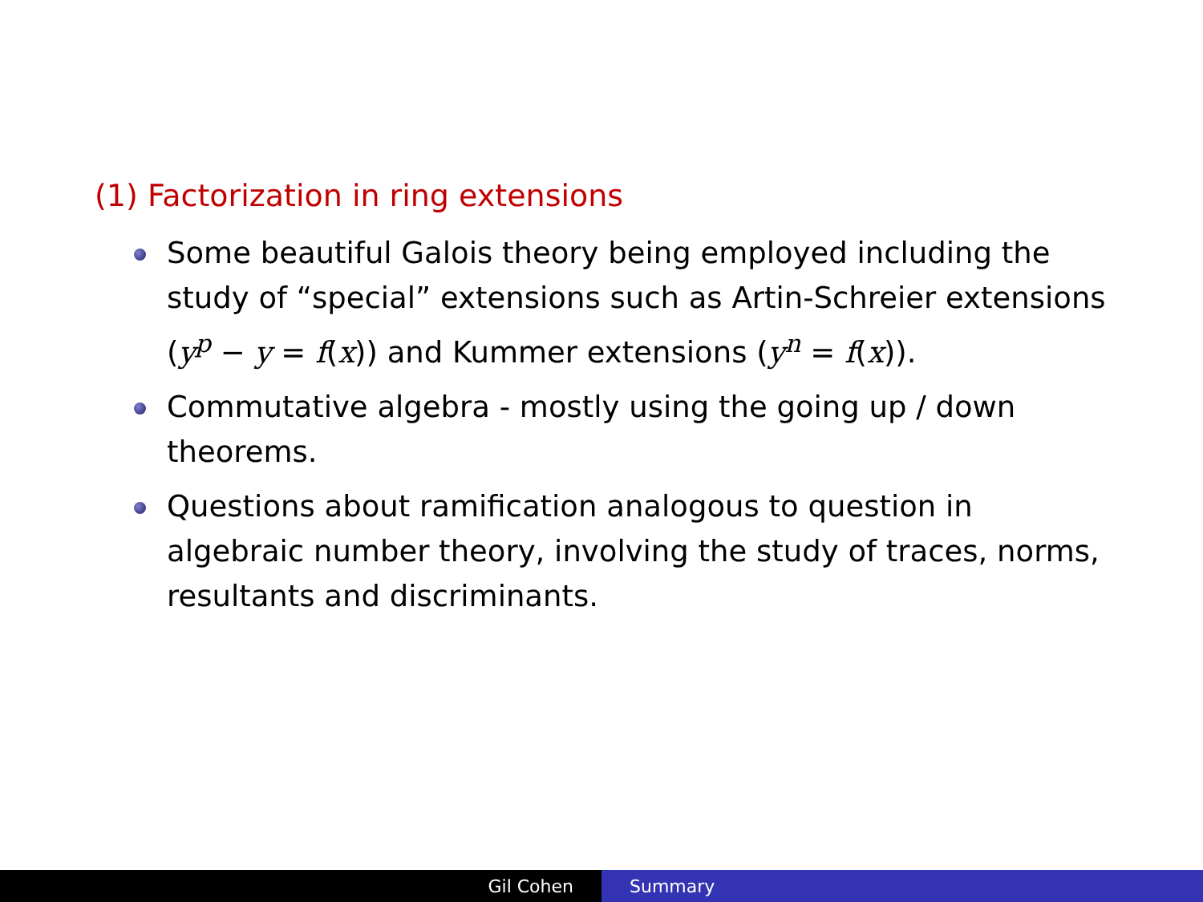(1) Factorization in ring extensions
Some beautiful Galois theory being employed including the study of “special” extensions such as Artin-Schreier extensions (y<sup>p</sup> − y = f(x)) and Kummer extensions (y<sup>n</sup> = f(x)).
Commutative algebra - mostly using the going up / down theorems.
Questions about ramification analogous to question in algebraic number theory, involving the study of traces, norms, resultants and discriminants.
Gil Cohen Summary